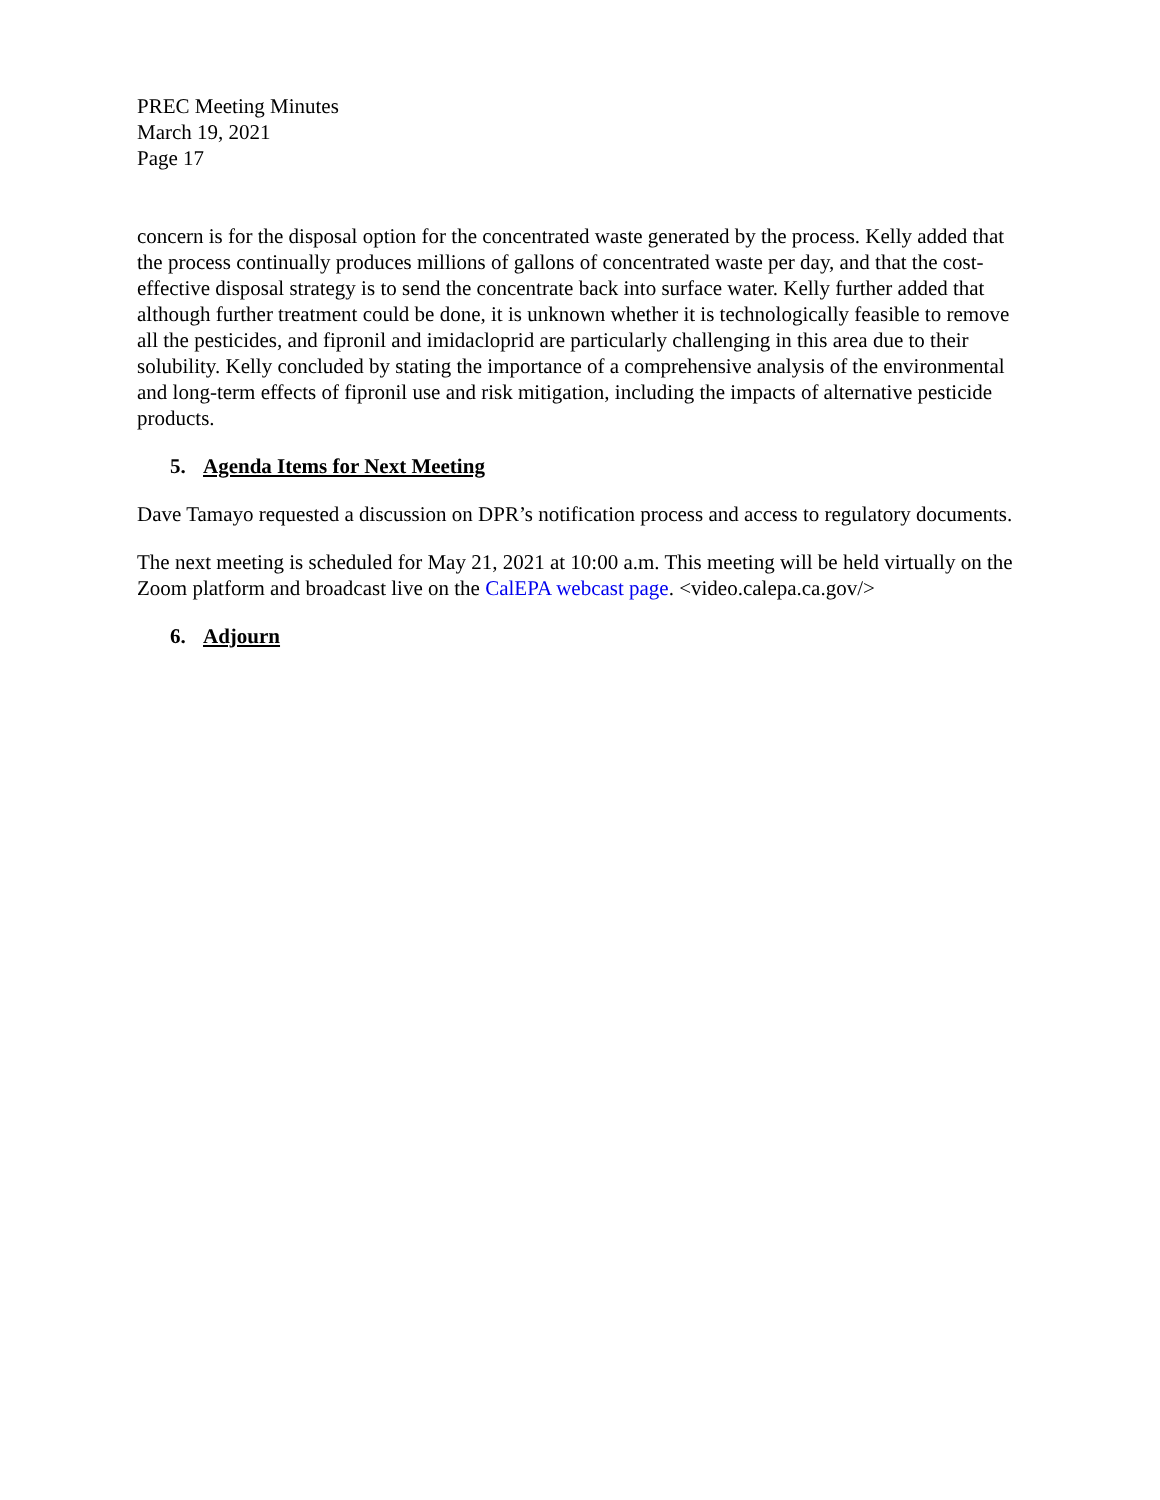PREC Meeting Minutes
March 19, 2021
Page 17
concern is for the disposal option for the concentrated waste generated by the process. Kelly added that the process continually produces millions of gallons of concentrated waste per day, and that the cost-effective disposal strategy is to send the concentrate back into surface water. Kelly further added that although further treatment could be done, it is unknown whether it is technologically feasible to remove all the pesticides, and fipronil and imidacloprid are particularly challenging in this area due to their solubility. Kelly concluded by stating the importance of a comprehensive analysis of the environmental and long-term effects of fipronil use and risk mitigation, including the impacts of alternative pesticide products.
5. Agenda Items for Next Meeting
Dave Tamayo requested a discussion on DPR’s notification process and access to regulatory documents.
The next meeting is scheduled for May 21, 2021 at 10:00 a.m. This meeting will be held virtually on the Zoom platform and broadcast live on the CalEPA webcast page. <video.calepa.ca.gov/>
6. Adjourn